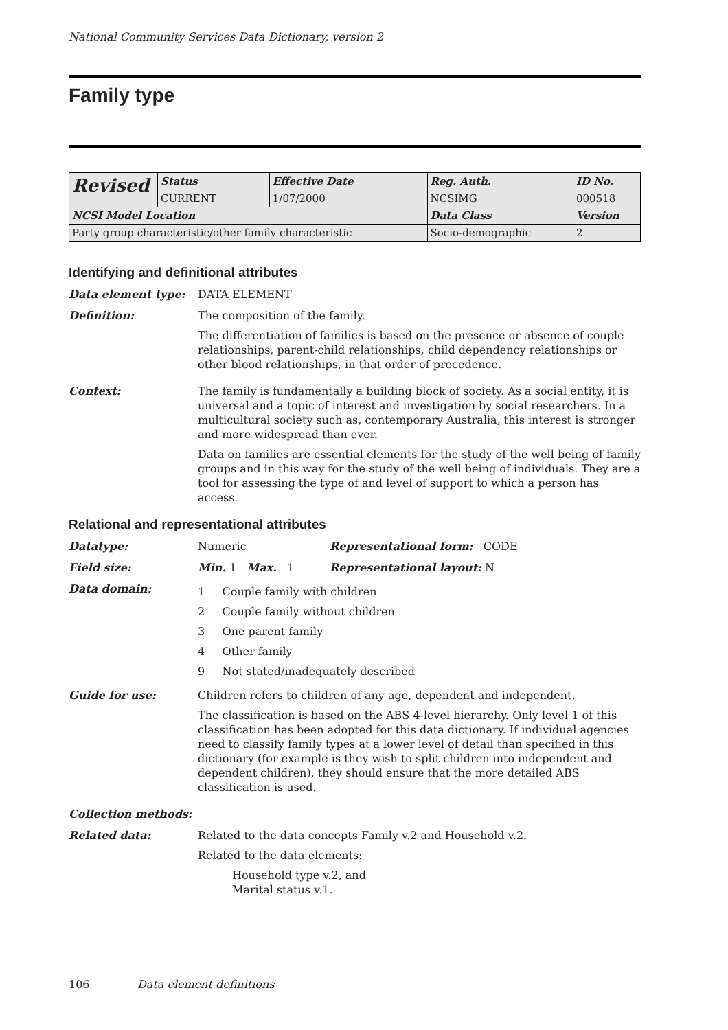National Community Services Data Dictionary, version 2
Family type
| Revised | Status | Effective Date | Reg. Auth. | ID No. |
| | CURRENT | 1/07/2000 | NCSIMG | 000518 |
| NCSI Model Location | | | Data Class | Version |
| Party group characteristic/other family characteristic | | | Socio-demographic | 2 |
Identifying and definitional attributes
Data element type: DATA ELEMENT
Definition: The composition of the family.
The differentiation of families is based on the presence or absence of couple relationships, parent-child relationships, child dependency relationships or other blood relationships, in that order of precedence.
Context: The family is fundamentally a building block of society. As a social entity, it is universal and a topic of interest and investigation by social researchers. In a multicultural society such as, contemporary Australia, this interest is stronger and more widespread than ever.
Data on families are essential elements for the study of the well being of family groups and in this way for the study of the well being of individuals. They are a tool for assessing the type of and level of support to which a person has access.
Relational and representational attributes
Datatype: Numeric Representational form: CODE
Field size: Min. 1 Max. 1 Representational layout: N
Data domain:
1 Couple family with children
2 Couple family without children
3 One parent family
4 Other family
9 Not stated/inadequately described
Guide for use: Children refers to children of any age, dependent and independent.
The classification is based on the ABS 4-level hierarchy. Only level 1 of this classification has been adopted for this data dictionary. If individual agencies need to classify family types at a lower level of detail than specified in this dictionary (for example is they wish to split children into independent and dependent children), they should ensure that the more detailed ABS classification is used.
Collection methods:
Related data: Related to the data concepts Family v.2 and Household v.2.
Related to the data elements:
Household type v.2, and
Marital status v.1.
106 Data element definitions